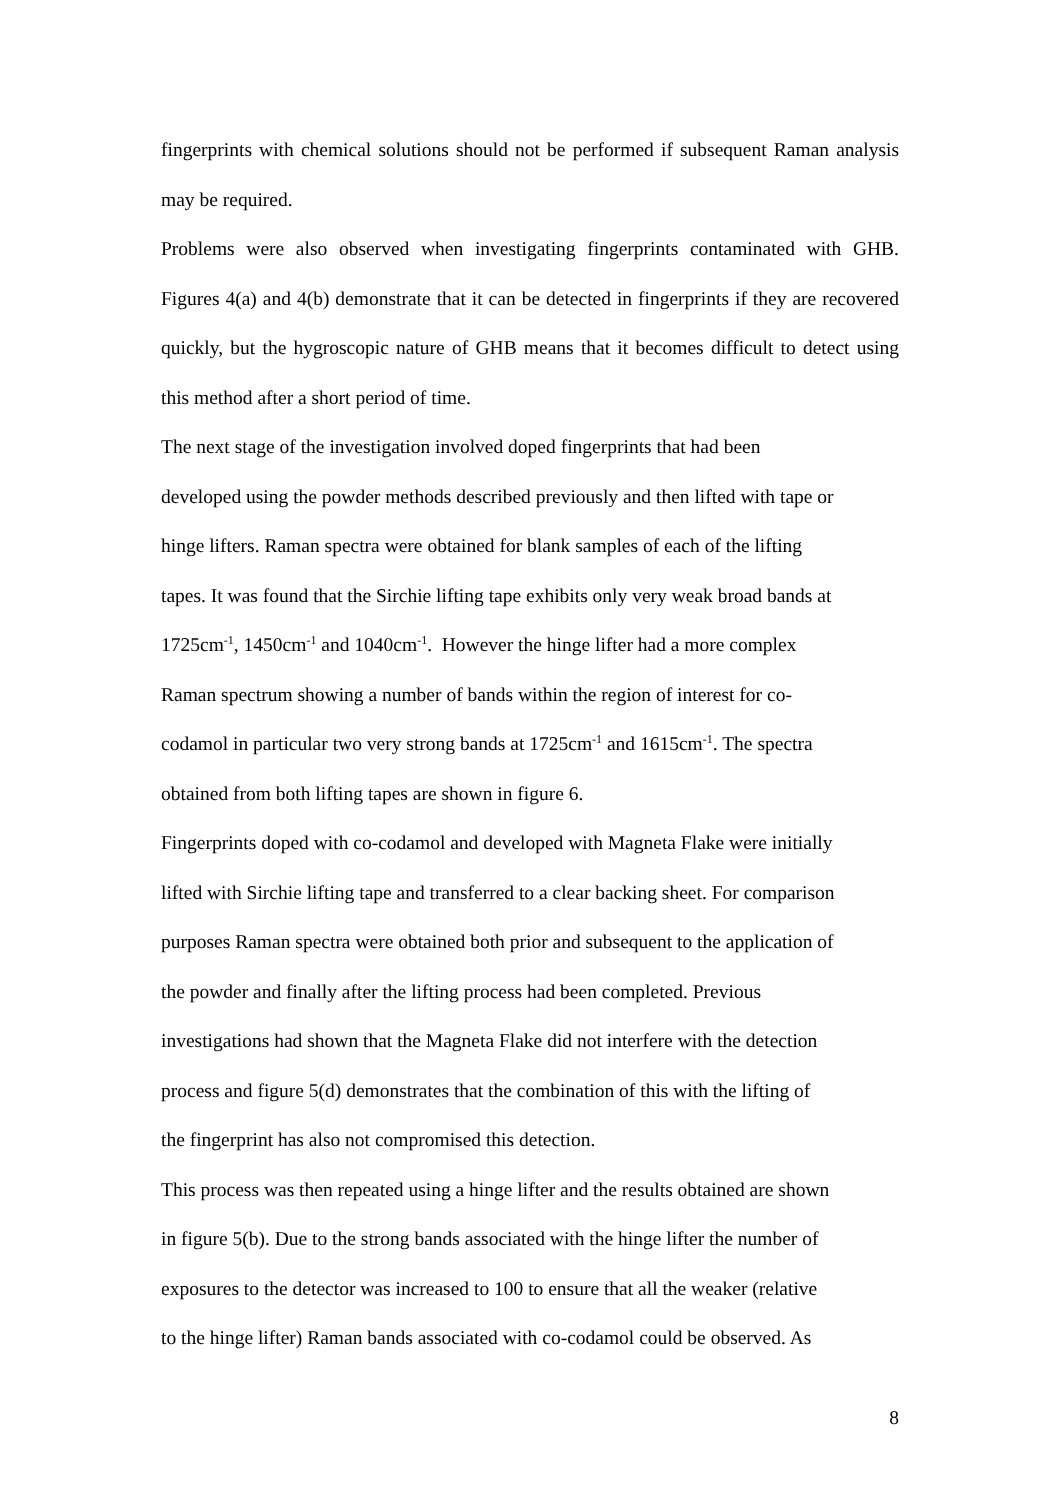fingerprints with chemical solutions should not be performed if subsequent Raman analysis may be required.
Problems were also observed when investigating fingerprints contaminated with GHB. Figures 4(a) and 4(b) demonstrate that it can be detected in fingerprints if they are recovered quickly, but the hygroscopic nature of GHB means that it becomes difficult to detect using this method after a short period of time.
The next stage of the investigation involved doped fingerprints that had been
developed using the powder methods described previously and then lifted with tape or
hinge lifters. Raman spectra were obtained for blank samples of each of the lifting
tapes. It was found that the Sirchie lifting tape exhibits only very weak broad bands at
1725cm<sup>-1</sup>, 1450cm<sup>-1</sup> and 1040cm<sup>-1</sup>. However the hinge lifter had a more complex
Raman spectrum showing a number of bands within the region of interest for co-
codamol in particular two very strong bands at 1725cm<sup>-1</sup> and 1615cm<sup>-1</sup>. The spectra
obtained from both lifting tapes are shown in figure 6.
Fingerprints doped with co-codamol and developed with Magneta Flake were initially
lifted with Sirchie lifting tape and transferred to a clear backing sheet. For comparison
purposes Raman spectra were obtained both prior and subsequent to the application of
the powder and finally after the lifting process had been completed. Previous
investigations had shown that the Magneta Flake did not interfere with the detection
process and figure 5(d) demonstrates that the combination of this with the lifting of
the fingerprint has also not compromised this detection.
This process was then repeated using a hinge lifter and the results obtained are shown
in figure 5(b). Due to the strong bands associated with the hinge lifter the number of
exposures to the detector was increased to 100 to ensure that all the weaker (relative
to the hinge lifter) Raman bands associated with co-codamol could be observed. As
8